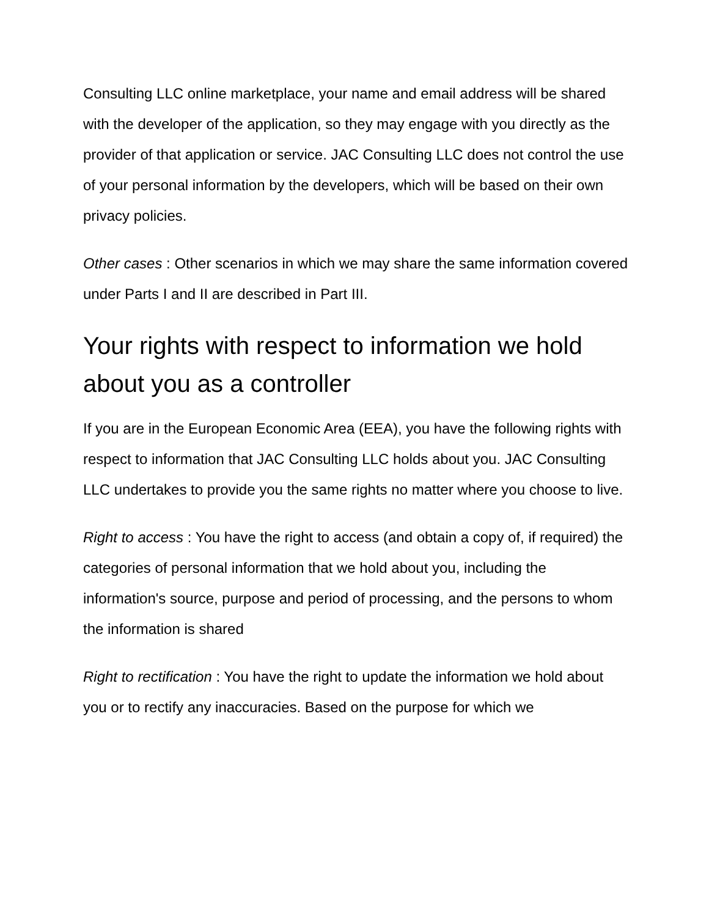Consulting LLC online marketplace, your name and email address will be shared with the developer of the application, so they may engage with you directly as the provider of that application or service. JAC Consulting LLC does not control the use of your personal information by the developers, which will be based on their own privacy policies.
Other cases : Other scenarios in which we may share the same information covered under Parts I and II are described in Part III.
Your rights with respect to information we hold about you as a controller
If you are in the European Economic Area (EEA), you have the following rights with respect to information that JAC Consulting LLC holds about you. JAC Consulting LLC undertakes to provide you the same rights no matter where you choose to live.
Right to access : You have the right to access (and obtain a copy of, if required) the categories of personal information that we hold about you, including the information's source, purpose and period of processing, and the persons to whom the information is shared
Right to rectification : You have the right to update the information we hold about you or to rectify any inaccuracies. Based on the purpose for which we